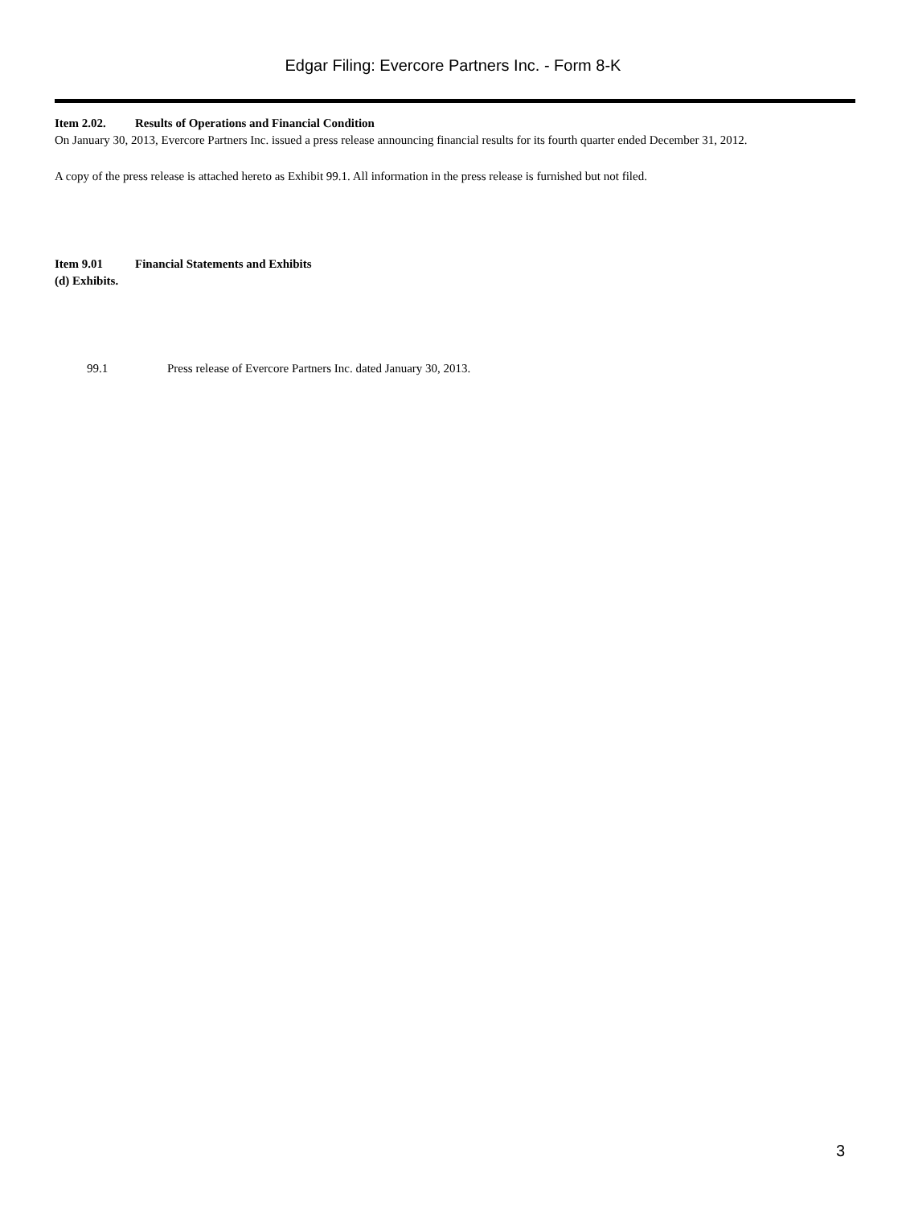Edgar Filing: Evercore Partners Inc. - Form 8-K
Item 2.02. Results of Operations and Financial Condition
On January 30, 2013, Evercore Partners Inc. issued a press release announcing financial results for its fourth quarter ended December 31, 2012.
A copy of the press release is attached hereto as Exhibit 99.1. All information in the press release is furnished but not filed.
Item 9.01 Financial Statements and Exhibits
(d) Exhibits.
99.1 Press release of Evercore Partners Inc. dated January 30, 2013.
3